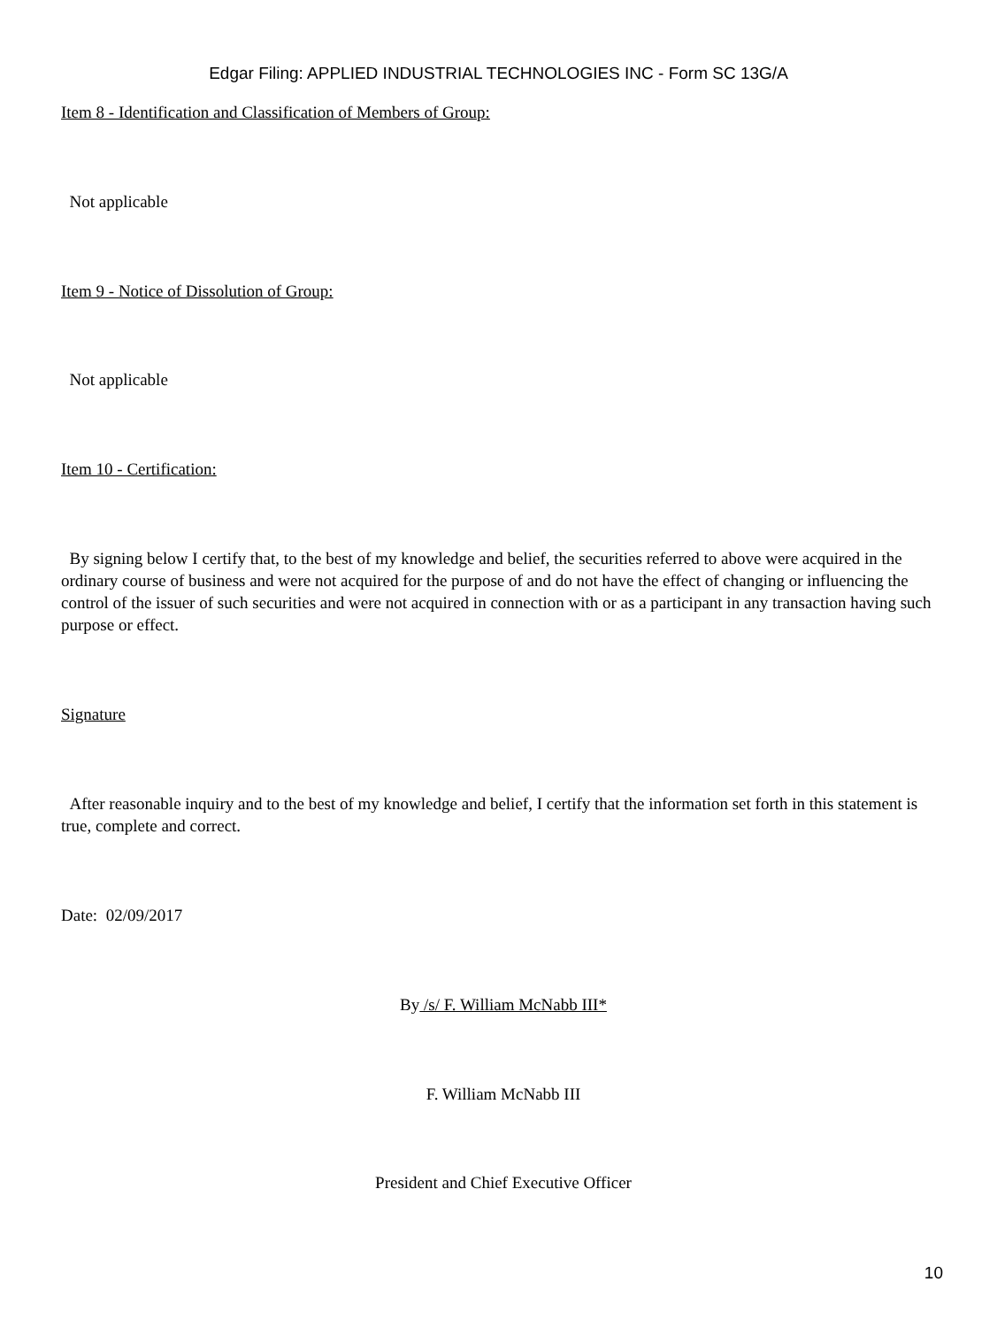Edgar Filing: APPLIED INDUSTRIAL TECHNOLOGIES INC - Form SC 13G/A
Item 8 - Identification and Classification of Members of Group:
Not applicable
Item 9 - Notice of Dissolution of Group:
Not applicable
Item 10 - Certification:
By signing below I certify that, to the best of my knowledge and belief, the securities referred to above were acquired in the ordinary course of business and were not acquired for the purpose of and do not have the effect of changing or influencing the control of the issuer of such securities and were not acquired in connection with or as a participant in any transaction having such purpose or effect.
Signature
After reasonable inquiry and to the best of my knowledge and belief, I certify that the information set forth in this statement is true, complete and correct.
Date: 02/09/2017
By /s/ F. William McNabb III*
F. William McNabb III
President and Chief Executive Officer
10